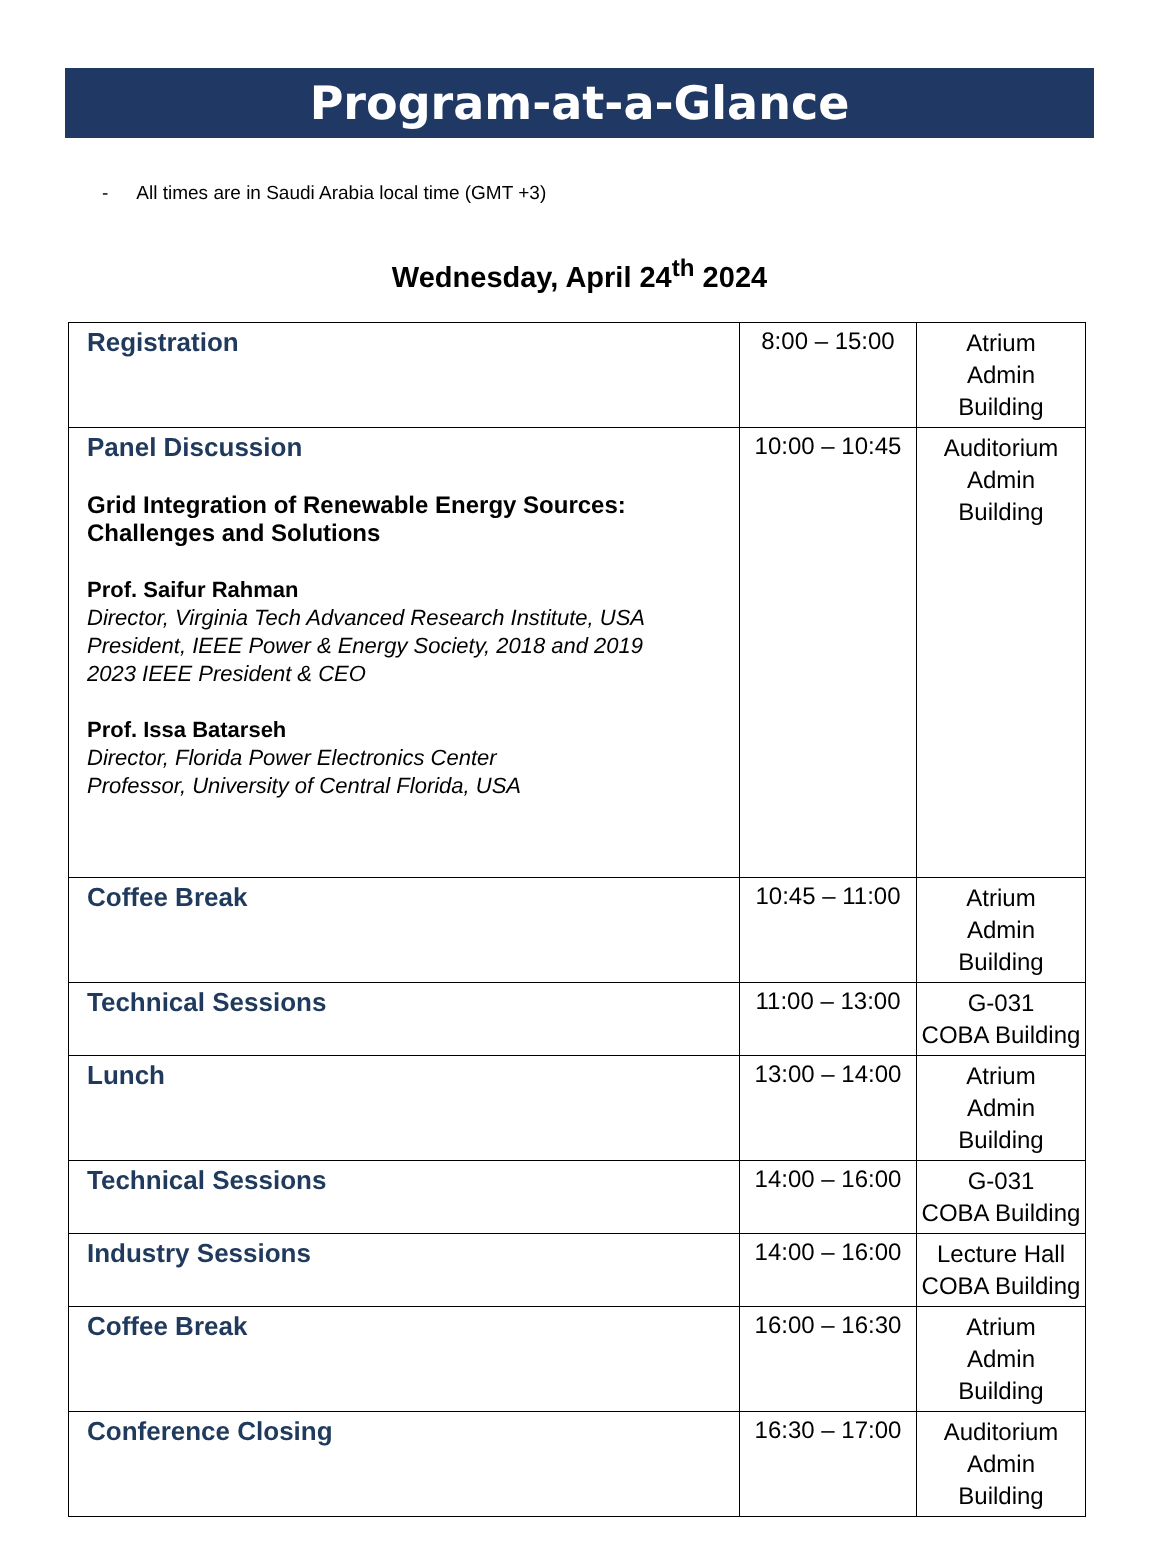Program-at-a-Glance
- All times are in Saudi Arabia local time (GMT +3)
Wednesday, April 24<sup>th</sup> 2024
| Registration | 8:00 – 15:00 | Atrium Admin Building |
| Panel Discussion Grid Integration of Renewable Energy Sources: Challenges and Solutions Prof. Saifur Rahman Director, Virginia Tech Advanced Research Institute, USA President, IEEE Power & Energy Society, 2018 and 2019 2023 IEEE President & CEO Prof. Issa Batarseh Director, Florida Power Electronics Center Professor, University of Central Florida, USA | 10:00 – 10:45 | Auditorium Admin Building |
| Coffee Break | 10:45 – 11:00 | Atrium Admin Building |
| Technical Sessions | 11:00 – 13:00 | G-031 COBA Building |
| Lunch | 13:00 – 14:00 | Atrium Admin Building |
| Technical Sessions | 14:00 – 16:00 | G-031 COBA Building |
| Industry Sessions | 14:00 – 16:00 | Lecture Hall COBA Building |
| Coffee Break | 16:00 – 16:30 | Atrium Admin Building |
| Conference Closing | 16:30 – 17:00 | Auditorium Admin Building |